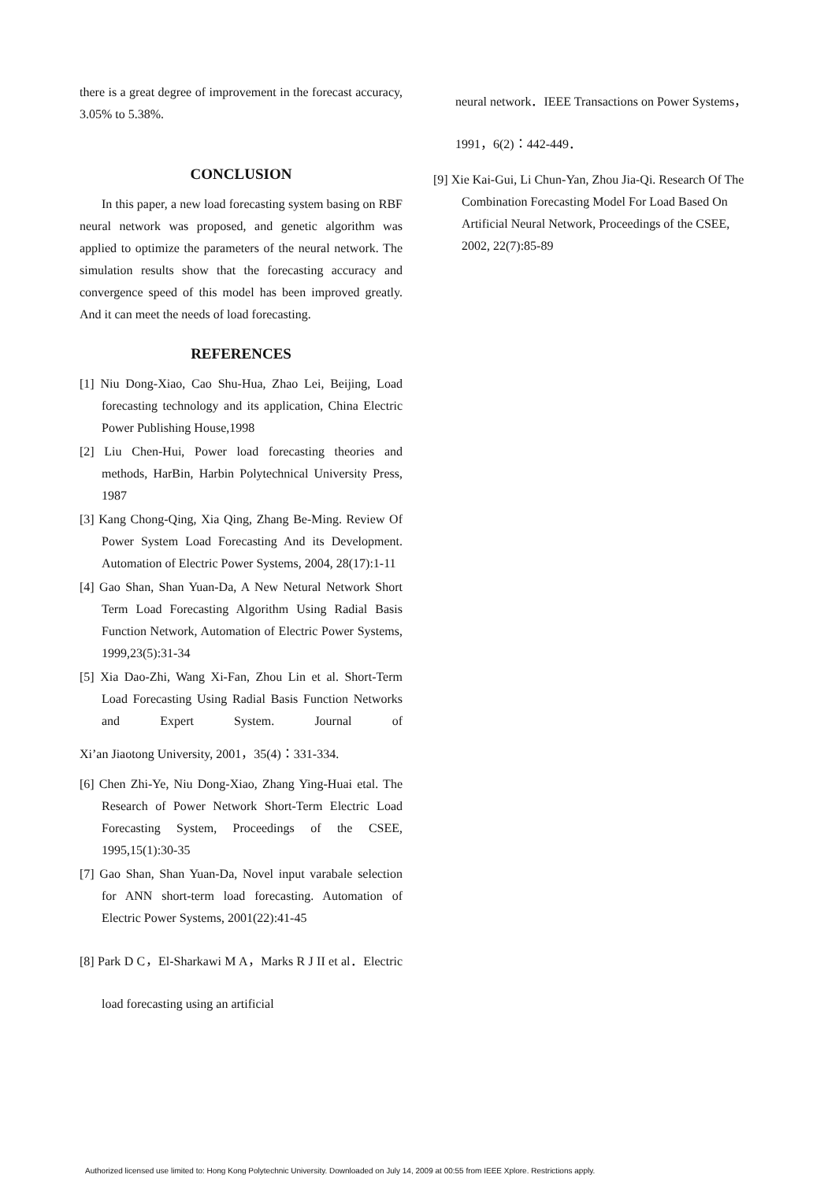there is a great degree of improvement in the forecast accuracy, 3.05% to 5.38%.
CONCLUSION
In this paper, a new load forecasting system basing on RBF neural network was proposed, and genetic algorithm was applied to optimize the parameters of the neural network. The simulation results show that the forecasting accuracy and convergence speed of this model has been improved greatly. And it can meet the needs of load forecasting.
REFERENCES
[1] Niu Dong-Xiao, Cao Shu-Hua, Zhao Lei, Beijing, Load forecasting technology and its application, China Electric Power Publishing House,1998
[2] Liu Chen-Hui, Power load forecasting theories and methods, HarBin, Harbin Polytechnical University Press, 1987
[3] Kang Chong-Qing, Xia Qing, Zhang Be-Ming. Review Of Power System Load Forecasting And its Development. Automation of Electric Power Systems, 2004, 28(17):1-11
[4] Gao Shan, Shan Yuan-Da, A New Netural Network Short Term Load Forecasting Algorithm Using Radial Basis Function Network, Automation of Electric Power Systems, 1999,23(5):31-34
[5] Xia Dao-Zhi, Wang Xi-Fan, Zhou Lin et al. Short-Term Load Forecasting Using Radial Basis Function Networks and Expert System. Journal of Xi’an Jiaotong University, 2001，35(4)：331-334.
[6] Chen Zhi-Ye, Niu Dong-Xiao, Zhang Ying-Huai etal. The Research of Power Network Short-Term Electric Load Forecasting System, Proceedings of the CSEE, 1995,15(1):30-35
[7] Gao Shan, Shan Yuan-Da, Novel input varabale selection for ANN short-term load forecasting. Automation of Electric Power Systems, 2001(22):41-45
[8] Park D C，El-Sharkawi M A，Marks R J II et al．Electric load forecasting using an artificial
neural network．IEEE Transactions on Power Systems，1991，6(2)：442-449．
[9] Xie Kai-Gui, Li Chun-Yan, Zhou Jia-Qi. Research Of The Combination Forecasting Model For Load Based On Artificial Neural Network, Proceedings of the CSEE, 2002, 22(7):85-89
Authorized licensed use limited to: Hong Kong Polytechnic University. Downloaded on July 14, 2009 at 00:55 from IEEE Xplore. Restrictions apply.